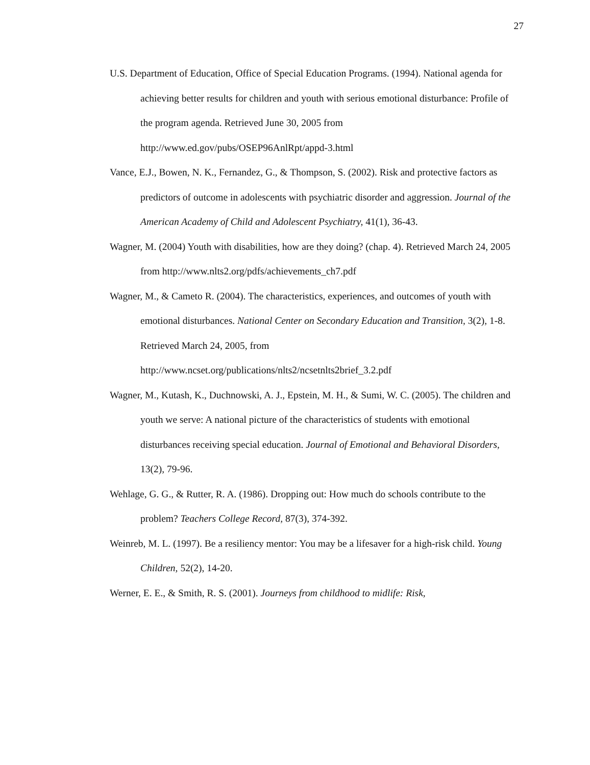27
U.S. Department of Education, Office of Special Education Programs. (1994). National agenda for achieving better results for children and youth with serious emotional disturbance: Profile of the program agenda. Retrieved June 30, 2005 from http://www.ed.gov/pubs/OSEP96AnlRpt/appd-3.html
Vance, E.J., Bowen, N. K., Fernandez, G., & Thompson, S. (2002). Risk and protective factors as predictors of outcome in adolescents with psychiatric disorder and aggression. Journal of the American Academy of Child and Adolescent Psychiatry, 41(1), 36-43.
Wagner, M. (2004) Youth with disabilities, how are they doing? (chap. 4). Retrieved March 24, 2005 from http://www.nlts2.org/pdfs/achievements_ch7.pdf
Wagner, M., & Cameto R. (2004). The characteristics, experiences, and outcomes of youth with emotional disturbances. National Center on Secondary Education and Transition, 3(2), 1-8. Retrieved March 24, 2005, from http://www.ncset.org/publications/nlts2/ncsetnlts2brief_3.2.pdf
Wagner, M., Kutash, K., Duchnowski, A. J., Epstein, M. H., & Sumi, W. C. (2005). The children and youth we serve: A national picture of the characteristics of students with emotional disturbances receiving special education. Journal of Emotional and Behavioral Disorders, 13(2), 79-96.
Wehlage, G. G., & Rutter, R. A. (1986). Dropping out: How much do schools contribute to the problem? Teachers College Record, 87(3), 374-392.
Weinreb, M. L. (1997). Be a resiliency mentor: You may be a lifesaver for a high-risk child. Young Children, 52(2), 14-20.
Werner, E. E., & Smith, R. S. (2001). Journeys from childhood to midlife: Risk,